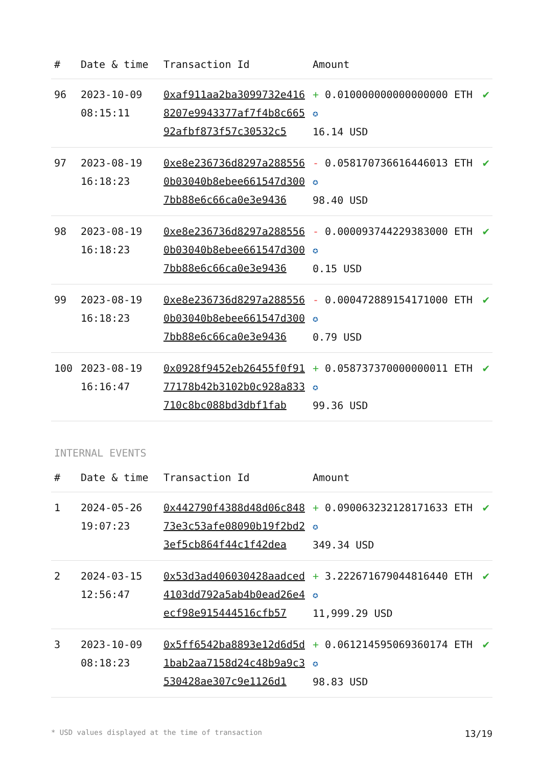| # | Date & time | Transaction Id | Amount | |
| --- | --- | --- | --- | --- |
| 96 | 2023-10-09 08:15:11 | 0xaf911aa2ba3099732e4168207e9943377af7f4b8c66592afbf873f57c30532c5 | + 0.010000000000000000 ETH ✪ 16.14 USD | ✔ |
| 97 | 2023-08-19 16:18:23 | 0xe8e236736d8297a2885560b03040b8ebee661547d3007bb88e6c66ca0e3e9436 | - 0.058170736616446013 ETH ✪ 98.40 USD | ✔ |
| 98 | 2023-08-19 16:18:23 | 0xe8e236736d8297a2885560b03040b8ebee661547d3007bb88e6c66ca0e3e9436 | - 0.000093744229383000 ETH ✪ 0.15 USD | ✔ |
| 99 | 2023-08-19 16:18:23 | 0xe8e236736d8297a2885560b03040b8ebee661547d3007bb88e6c66ca0e3e9436 | - 0.000472889154171000 ETH ✪ 0.79 USD | ✔ |
| 100 | 2023-08-19 16:16:47 | 0x0928f9452eb26455f0f9177178b42b3102b0c928a833710c8bc088bd3dbf1fab | + 0.058737370000000011 ETH ✪ 99.36 USD | ✔ |
INTERNAL EVENTS
| # | Date & time | Transaction Id | Amount | |
| --- | --- | --- | --- | --- |
| 1 | 2024-05-26 19:07:23 | 0x442790f4388d48d06c84873e3c53afe08090b19f2bd23ef5cb864f44c1f42dea | + 0.090063232128171633 ETH ✪ 349.34 USD | ✔ |
| 2 | 2024-03-15 12:56:47 | 0x53d3ad406030428aadced4103dd792a5ab4b0ead26e4ecf98e915444516cfb57 | + 3.222671679044816440 ETH ✪ 11,999.29 USD | ✔ |
| 3 | 2023-10-09 08:18:23 | 0x5ff6542ba8893e12d6d5d1bab2aa7158d24c48b9a9c3530428ae307c9e1126d1 | + 0.061214595069360174 ETH ✪ 98.83 USD | ✔ |
* USD values displayed at the time of transaction 13/19